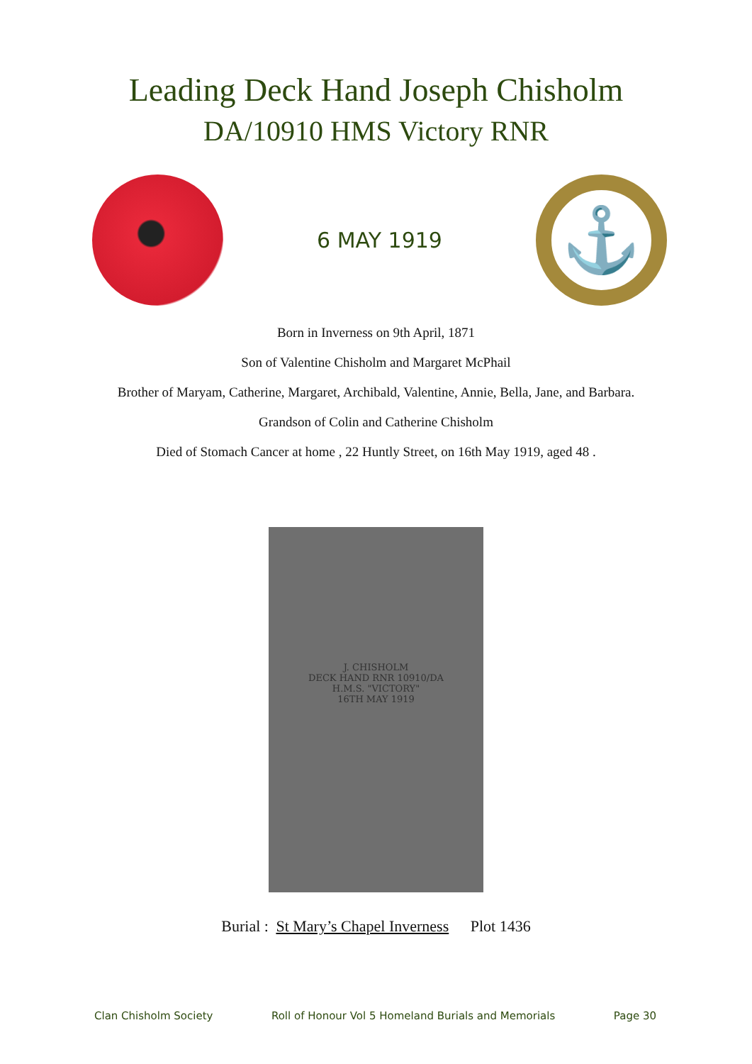Leading Deck Hand Joseph Chisholm
DA/10910 HMS Victory RNR
6 MAY 1919
⚓
Born in Inverness on 9th April, 1871
Son of Valentine Chisholm and Margaret McPhail
Brother of Maryam, Catherine, Margaret, Archibald, Valentine, Annie, Bella, Jane, and Barbara.
Grandson of Colin and Catherine Chisholm
Died of Stomach Cancer at home , 22 Huntly Street, on 16th May 1919, aged 48 .
J. CHISHOLM
DECK HAND RNR 10910/DA
H.M.S. "VICTORY"
16TH MAY 1919
Burial : St Mary’s Chapel Inverness Plot 1436
Clan Chisholm Society Roll of Honour Vol 5 Homeland Burials and Memorials Page 30